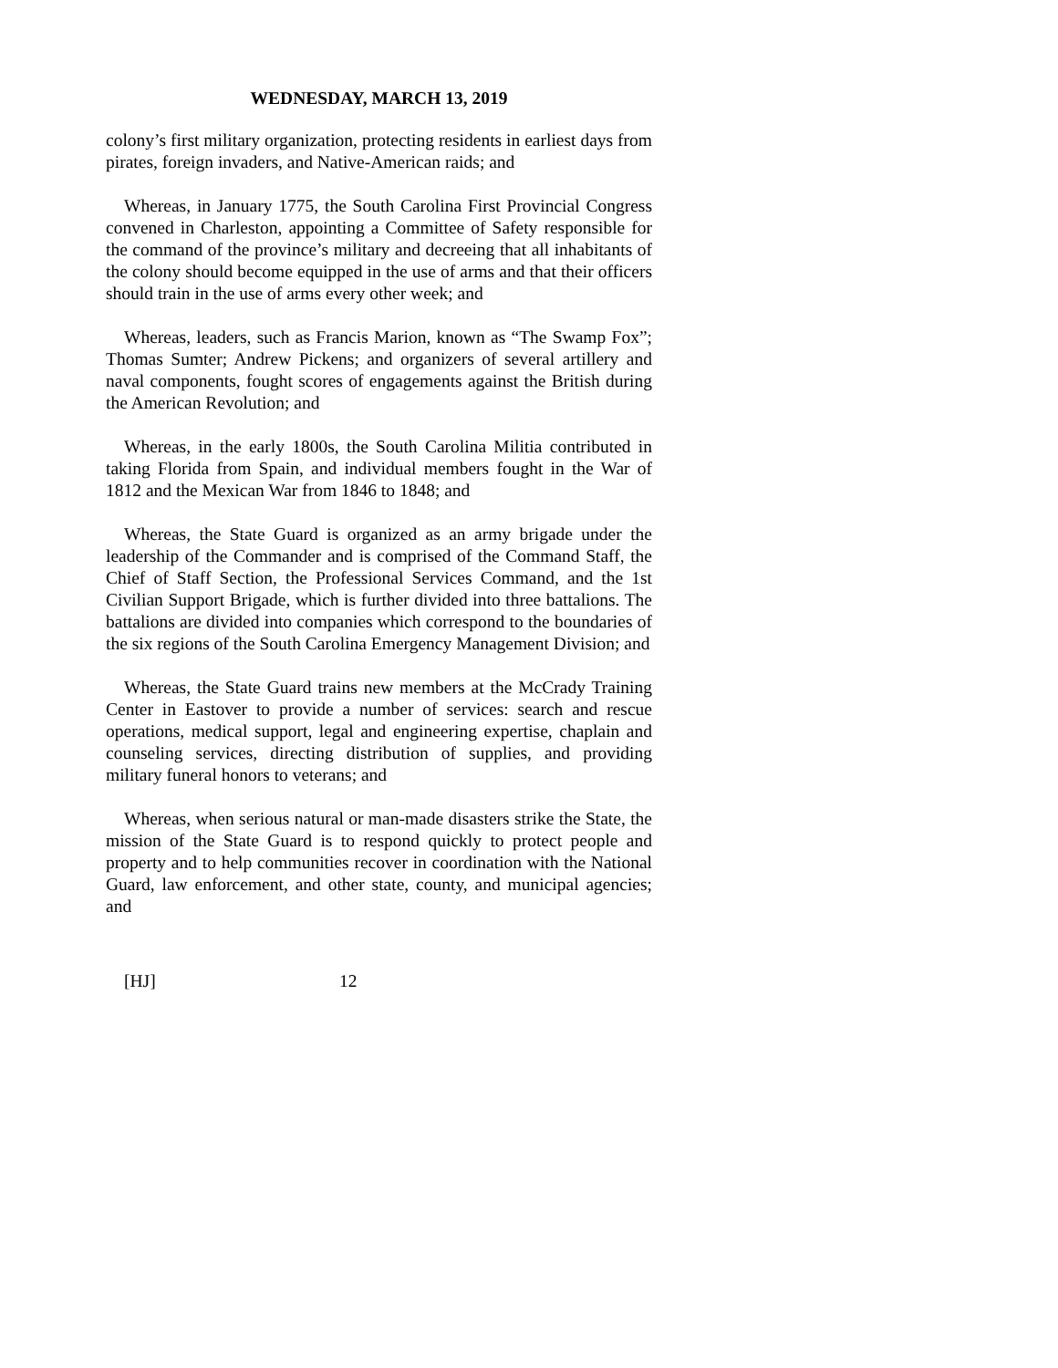WEDNESDAY, MARCH 13, 2019
colony’s first military organization, protecting residents in earliest days from pirates, foreign invaders, and Native-American raids; and
Whereas, in January 1775, the South Carolina First Provincial Congress convened in Charleston, appointing a Committee of Safety responsible for the command of the province’s military and decreeing that all inhabitants of the colony should become equipped in the use of arms and that their officers should train in the use of arms every other week; and
Whereas, leaders, such as Francis Marion, known as “The Swamp Fox”; Thomas Sumter; Andrew Pickens; and organizers of several artillery and naval components, fought scores of engagements against the British during the American Revolution; and
Whereas, in the early 1800s, the South Carolina Militia contributed in taking Florida from Spain, and individual members fought in the War of 1812 and the Mexican War from 1846 to 1848; and
Whereas, the State Guard is organized as an army brigade under the leadership of the Commander and is comprised of the Command Staff, the Chief of Staff Section, the Professional Services Command, and the 1st Civilian Support Brigade, which is further divided into three battalions. The battalions are divided into companies which correspond to the boundaries of the six regions of the South Carolina Emergency Management Division; and
Whereas, the State Guard trains new members at the McCrady Training Center in Eastover to provide a number of services: search and rescue operations, medical support, legal and engineering expertise, chaplain and counseling services, directing distribution of supplies, and providing military funeral honors to veterans; and
Whereas, when serious natural or man-made disasters strike the State, the mission of the State Guard is to respond quickly to protect people and property and to help communities recover in coordination with the National Guard, law enforcement, and other state, county, and municipal agencies; and
[HJ] 12